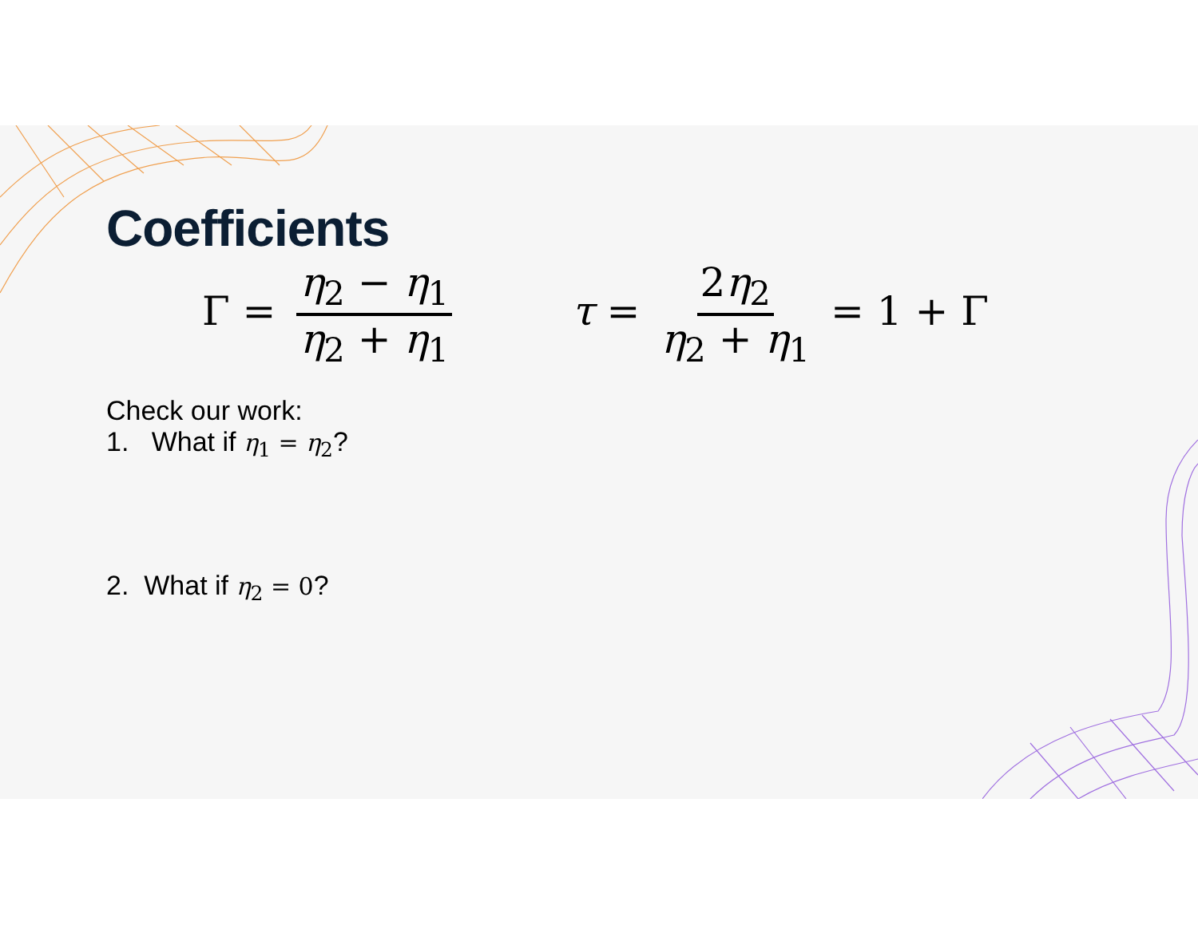Coefficients
Γ = η<sub>2</sub> − η<sub>1</sub> η<sub>2</sub> + η<sub>1</sub> τ = 2η<sub>2</sub> η<sub>2</sub> + η<sub>1</sub> = 1 + Γ
Check our work:
1. What if η<sub>1</sub> = η<sub>2</sub>?
2. What if η<sub>2</sub> = 0?